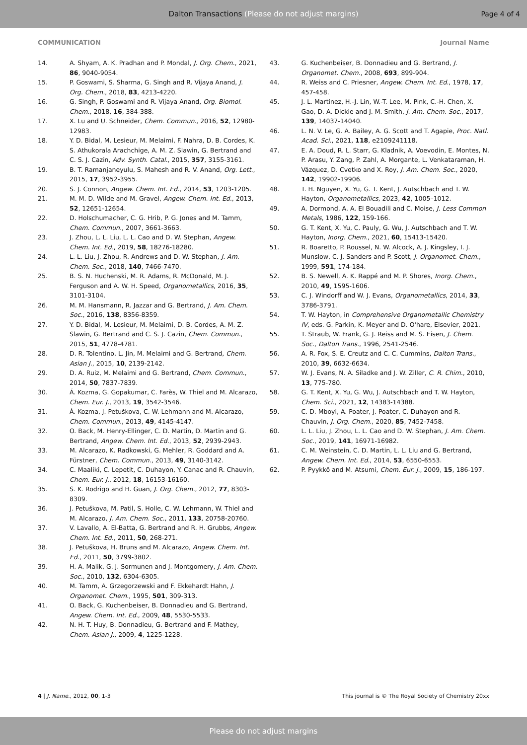Dalton Transactions (Please do not adjust margins) Page 4 of 4
COMMUNICATION Journal Name
14. A. Shyam, A. K. Pradhan and P. Mondal, J. Org. Chem., 2021, 86, 9040-9054.
15. P. Goswami, S. Sharma, G. Singh and R. Vijaya Anand, J. Org. Chem., 2018, 83, 4213-4220.
16. G. Singh, P. Goswami and R. Vijaya Anand, Org. Biomol. Chem., 2018, 16, 384-388.
17. X. Lu and U. Schneider, Chem. Commun., 2016, 52, 12980-12983.
18. Y. D. Bidal, M. Lesieur, M. Melaimi, F. Nahra, D. B. Cordes, K. S. Athukorala Arachchige, A. M. Z. Slawin, G. Bertrand and C. S. J. Cazin, Adv. Synth. Catal., 2015, 357, 3155-3161.
19. B. T. Ramanjaneyulu, S. Mahesh and R. V. Anand, Org. Lett., 2015, 17, 3952-3955.
20. S. J. Connon, Angew. Chem. Int. Ed., 2014, 53, 1203-1205.
21. M. M. D. Wilde and M. Gravel, Angew. Chem. Int. Ed., 2013, 52, 12651-12654.
22. D. Holschumacher, C. G. Hrib, P. G. Jones and M. Tamm, Chem. Commun., 2007, 3661-3663.
23. J. Zhou, L. L. Liu, L. L. Cao and D. W. Stephan, Angew. Chem. Int. Ed., 2019, 58, 18276-18280.
24. L. L. Liu, J. Zhou, R. Andrews and D. W. Stephan, J. Am. Chem. Soc., 2018, 140, 7466-7470.
25. B. S. N. Huchenski, M. R. Adams, R. McDonald, M. J. Ferguson and A. W. H. Speed, Organometallics, 2016, 35, 3101-3104.
26. M. M. Hansmann, R. Jazzar and G. Bertrand, J. Am. Chem. Soc., 2016, 138, 8356-8359.
27. Y. D. Bidal, M. Lesieur, M. Melaimi, D. B. Cordes, A. M. Z. Slawin, G. Bertrand and C. S. J. Cazin, Chem. Commun., 2015, 51, 4778-4781.
28. D. R. Tolentino, L. Jin, M. Melaimi and G. Bertrand, Chem. Asian J., 2015, 10, 2139-2142.
29. D. A. Ruiz, M. Melaimi and G. Bertrand, Chem. Commun., 2014, 50, 7837-7839.
30. Á. Kozma, G. Gopakumar, C. Farès, W. Thiel and M. Alcarazo, Chem. Eur. J., 2013, 19, 3542-3546.
31. Á. Kozma, J. Petuškova, C. W. Lehmann and M. Alcarazo, Chem. Commun., 2013, 49, 4145-4147.
32. O. Back, M. Henry-Ellinger, C. D. Martin, D. Martin and G. Bertrand, Angew. Chem. Int. Ed., 2013, 52, 2939-2943.
33. M. Alcarazo, K. Radkowski, G. Mehler, R. Goddard and A. Fürstner, Chem. Commun., 2013, 49, 3140-3142.
34. C. Maaliki, C. Lepetit, C. Duhayon, Y. Canac and R. Chauvin, Chem. Eur. J., 2012, 18, 16153-16160.
35. S. K. Rodrigo and H. Guan, J. Org. Chem., 2012, 77, 8303-8309.
36. J. Petuškova, M. Patil, S. Holle, C. W. Lehmann, W. Thiel and M. Alcarazo, J. Am. Chem. Soc., 2011, 133, 20758-20760.
37. V. Lavallo, A. El-Batta, G. Bertrand and R. H. Grubbs, Angew. Chem. Int. Ed., 2011, 50, 268-271.
38. J. Petuškova, H. Bruns and M. Alcarazo, Angew. Chem. Int. Ed., 2011, 50, 3799-3802.
39. H. A. Malik, G. J. Sormunen and J. Montgomery, J. Am. Chem. Soc., 2010, 132, 6304-6305.
40. M. Tamm, A. Grzegorzewski and F. Ekkehardt Hahn, J. Organomet. Chem., 1995, 501, 309-313.
41. O. Back, G. Kuchenbeiser, B. Donnadieu and G. Bertrand, Angew. Chem. Int. Ed., 2009, 48, 5530-5533.
42. N. H. T. Huy, B. Donnadieu, G. Bertrand and F. Mathey, Chem. Asian J., 2009, 4, 1225-1228.
43. G. Kuchenbeiser, B. Donnadieu and G. Bertrand, J. Organomet. Chem., 2008, 693, 899-904.
44. R. Weiss and C. Priesner, Angew. Chem. Int. Ed., 1978, 17, 457-458.
45. J. L. Martinez, H.-J. Lin, W.-T. Lee, M. Pink, C.-H. Chen, X. Gao, D. A. Dickie and J. M. Smith, J. Am. Chem. Soc., 2017, 139, 14037-14040.
46. L. N. V. Le, G. A. Bailey, A. G. Scott and T. Agapie, Proc. Natl. Acad. Sci., 2021, 118, e2109241118.
47. E. A. Doud, R. L. Starr, G. Kladnik, A. Voevodin, E. Montes, N. P. Arasu, Y. Zang, P. Zahl, A. Morgante, L. Venkataraman, H. Vázquez, D. Cvetko and X. Roy, J. Am. Chem. Soc., 2020, 142, 19902-19906.
48. T. H. Nguyen, X. Yu, G. T. Kent, J. Autschbach and T. W. Hayton, Organometallics, 2023, 42, 1005–1012.
49. A. Dormond, A. A. El Bouadili and C. Moise, J. Less Common Metals, 1986, 122, 159-166.
50. G. T. Kent, X. Yu, C. Pauly, G. Wu, J. Autschbach and T. W. Hayton, Inorg. Chem., 2021, 60, 15413-15420.
51. R. Boaretto, P. Roussel, N. W. Alcock, A. J. Kingsley, I. J. Munslow, C. J. Sanders and P. Scott, J. Organomet. Chem., 1999, 591, 174-184.
52. B. S. Newell, A. K. Rappé and M. P. Shores, Inorg. Chem., 2010, 49, 1595-1606.
53. C. J. Windorff and W. J. Evans, Organometallics, 2014, 33, 3786-3791.
54. T. W. Hayton, in Comprehensive Organometallic Chemistry IV, eds. G. Parkin, K. Meyer and D. O'hare, Elsevier, 2021.
55. T. Straub, W. Frank, G. J. Reiss and M. S. Eisen, J. Chem. Soc., Dalton Trans., 1996, 2541-2546.
56. A. R. Fox, S. E. Creutz and C. C. Cummins, Dalton Trans., 2010, 39, 6632-6634.
57. W. J. Evans, N. A. Siladke and J. W. Ziller, C. R. Chim., 2010, 13, 775-780.
58. G. T. Kent, X. Yu, G. Wu, J. Autschbach and T. W. Hayton, Chem. Sci., 2021, 12, 14383-14388.
59. C. D. Mboyi, A. Poater, J. Poater, C. Duhayon and R. Chauvin, J. Org. Chem., 2020, 85, 7452-7458.
60. L. L. Liu, J. Zhou, L. L. Cao and D. W. Stephan, J. Am. Chem. Soc., 2019, 141, 16971-16982.
61. C. M. Weinstein, C. D. Martin, L. L. Liu and G. Bertrand, Angew. Chem. Int. Ed., 2014, 53, 6550-6553.
62. P. Pyykkö and M. Atsumi, Chem. Eur. J., 2009, 15, 186-197.
4 | J. Name., 2012, 00, 1-3 This journal is © The Royal Society of Chemistry 20xx
Please do not adjust margins